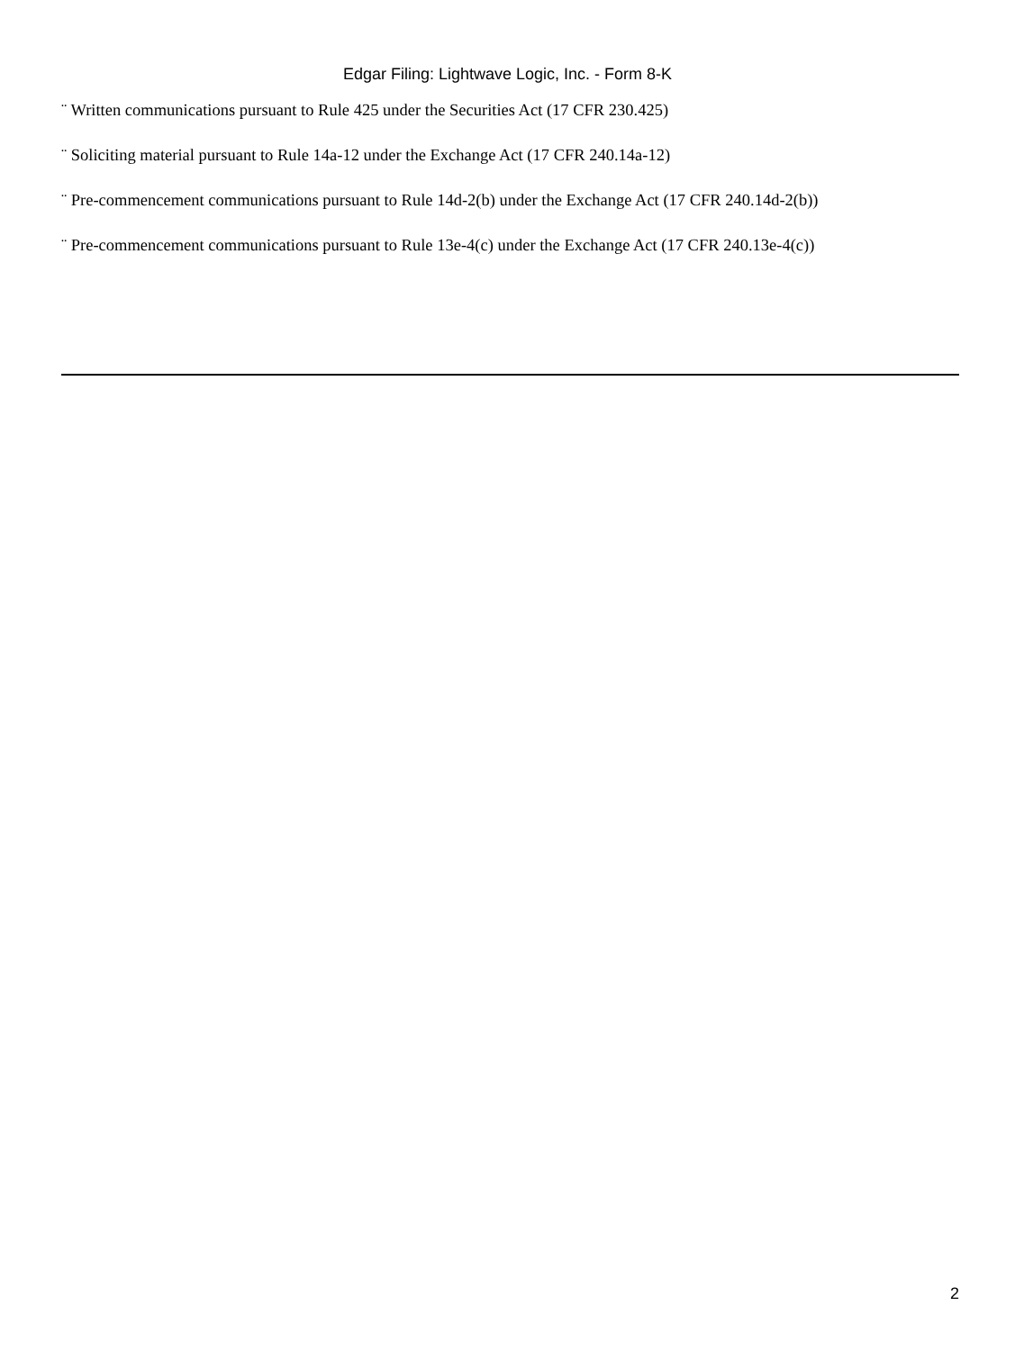Edgar Filing: Lightwave Logic, Inc. - Form 8-K
¨ Written communications pursuant to Rule 425 under the Securities Act (17 CFR 230.425)
¨ Soliciting material pursuant to Rule 14a-12 under the Exchange Act (17 CFR 240.14a-12)
¨ Pre-commencement communications pursuant to Rule 14d-2(b) under the Exchange Act (17 CFR 240.14d-2(b))
¨ Pre-commencement communications pursuant to Rule 13e-4(c) under the Exchange Act (17 CFR 240.13e-4(c))
2